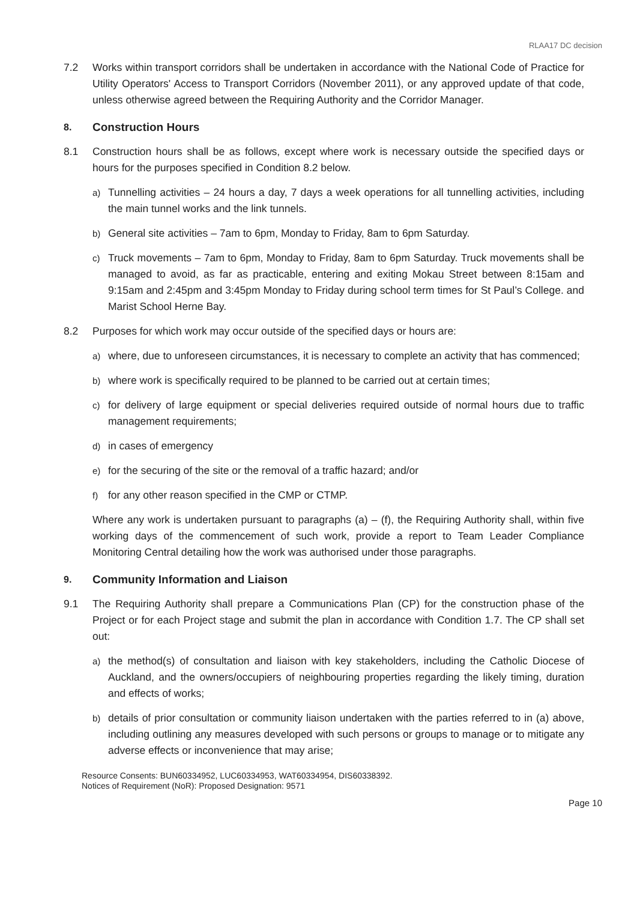RLAA17 DC decision
7.2 Works within transport corridors shall be undertaken in accordance with the National Code of Practice for Utility Operators' Access to Transport Corridors (November 2011), or any approved update of that code, unless otherwise agreed between the Requiring Authority and the Corridor Manager.
8. Construction Hours
8.1 Construction hours shall be as follows, except where work is necessary outside the specified days or hours for the purposes specified in Condition 8.2 below.
a) Tunnelling activities – 24 hours a day, 7 days a week operations for all tunnelling activities, including the main tunnel works and the link tunnels.
b) General site activities – 7am to 6pm, Monday to Friday, 8am to 6pm Saturday.
c) Truck movements – 7am to 6pm, Monday to Friday, 8am to 6pm Saturday. Truck movements shall be managed to avoid, as far as practicable, entering and exiting Mokau Street between 8:15am and 9:15am and 2:45pm and 3:45pm Monday to Friday during school term times for St Paul’s College. and Marist School Herne Bay.
8.2 Purposes for which work may occur outside of the specified days or hours are:
a) where, due to unforeseen circumstances, it is necessary to complete an activity that has commenced;
b) where work is specifically required to be planned to be carried out at certain times;
c) for delivery of large equipment or special deliveries required outside of normal hours due to traffic management requirements;
d) in cases of emergency
e) for the securing of the site or the removal of a traffic hazard; and/or
f) for any other reason specified in the CMP or CTMP.
Where any work is undertaken pursuant to paragraphs (a) – (f), the Requiring Authority shall, within five working days of the commencement of such work, provide a report to Team Leader Compliance Monitoring Central detailing how the work was authorised under those paragraphs.
9. Community Information and Liaison
9.1 The Requiring Authority shall prepare a Communications Plan (CP) for the construction phase of the Project or for each Project stage and submit the plan in accordance with Condition 1.7. The CP shall set out:
a) the method(s) of consultation and liaison with key stakeholders, including the Catholic Diocese of Auckland, and the owners/occupiers of neighbouring properties regarding the likely timing, duration and effects of works;
b) details of prior consultation or community liaison undertaken with the parties referred to in (a) above, including outlining any measures developed with such persons or groups to manage or to mitigate any adverse effects or inconvenience that may arise;
Resource Consents: BUN60334952, LUC60334953, WAT60334954, DIS60338392.
Notices of Requirement (NoR): Proposed Designation: 9571
Page 10